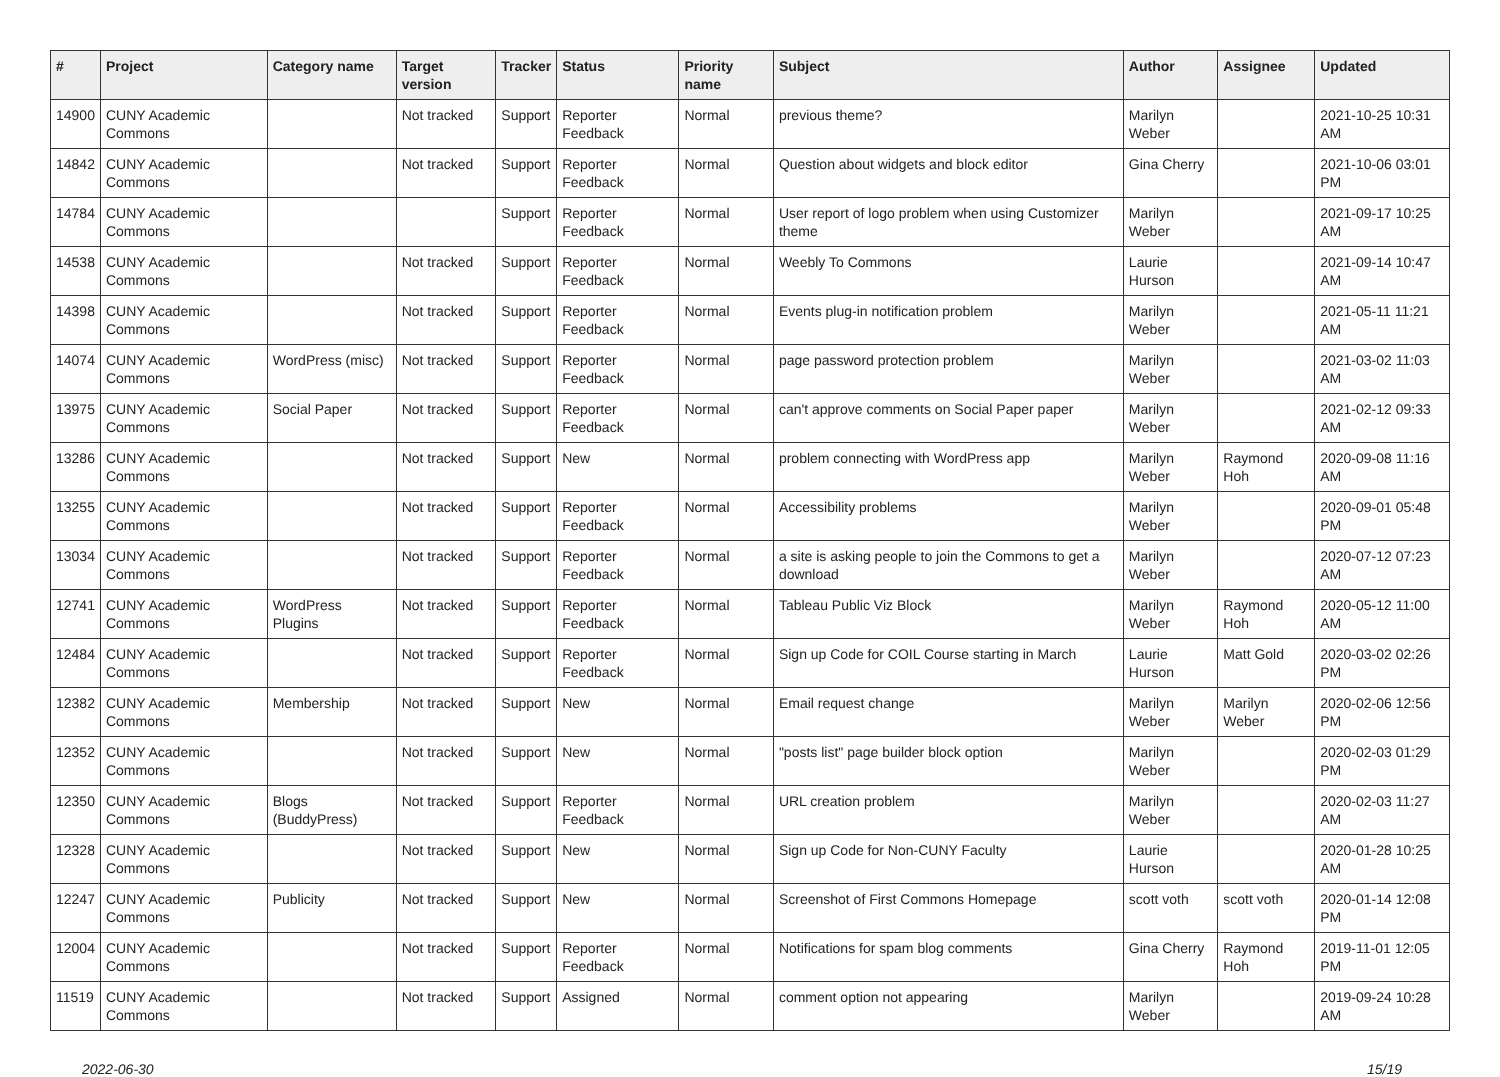| # | Project | Category name | Target version | Tracker | Status | Priority name | Subject | Author | Assignee | Updated |
| --- | --- | --- | --- | --- | --- | --- | --- | --- | --- | --- |
| 14900 | CUNY Academic Commons | | Not tracked | Support | Reporter Feedback | Normal | previous theme? | Marilyn Weber | | 2021-10-25 10:31 AM |
| 14842 | CUNY Academic Commons | | Not tracked | Support | Reporter Feedback | Normal | Question about widgets and block editor | Gina Cherry | | 2021-10-06 03:01 PM |
| 14784 | CUNY Academic Commons | | | Support | Reporter Feedback | Normal | User report of logo problem when using Customizer theme | Marilyn Weber | | 2021-09-17 10:25 AM |
| 14538 | CUNY Academic Commons | | Not tracked | Support | Reporter Feedback | Normal | Weebly To Commons | Laurie Hurson | | 2021-09-14 10:47 AM |
| 14398 | CUNY Academic Commons | | Not tracked | Support | Reporter Feedback | Normal | Events plug-in notification problem | Marilyn Weber | | 2021-05-11 11:21 AM |
| 14074 | CUNY Academic Commons | WordPress (misc) | Not tracked | Support | Reporter Feedback | Normal | page password protection problem | Marilyn Weber | | 2021-03-02 11:03 AM |
| 13975 | CUNY Academic Commons | Social Paper | Not tracked | Support | Reporter Feedback | Normal | can't approve comments on Social Paper paper | Marilyn Weber | | 2021-02-12 09:33 AM |
| 13286 | CUNY Academic Commons | | Not tracked | Support | New | Normal | problem connecting with WordPress app | Marilyn Weber | Raymond Hoh | 2020-09-08 11:16 AM |
| 13255 | CUNY Academic Commons | | Not tracked | Support | Reporter Feedback | Normal | Accessibility problems | Marilyn Weber | | 2020-09-01 05:48 PM |
| 13034 | CUNY Academic Commons | | Not tracked | Support | Reporter Feedback | Normal | a site is asking people to join the Commons to get a download | Marilyn Weber | | 2020-07-12 07:23 AM |
| 12741 | CUNY Academic Commons | WordPress Plugins | Not tracked | Support | Reporter Feedback | Normal | Tableau Public Viz Block | Marilyn Weber | Raymond Hoh | 2020-05-12 11:00 AM |
| 12484 | CUNY Academic Commons | | Not tracked | Support | Reporter Feedback | Normal | Sign up Code for COIL Course starting in March | Laurie Hurson | Matt Gold | 2020-03-02 02:26 PM |
| 12382 | CUNY Academic Commons | Membership | Not tracked | Support | New | Normal | Email request change | Marilyn Weber | Marilyn Weber | 2020-02-06 12:56 PM |
| 12352 | CUNY Academic Commons | | Not tracked | Support | New | Normal | "posts list" page builder block option | Marilyn Weber | | 2020-02-03 01:29 PM |
| 12350 | CUNY Academic Commons | Blogs (BuddyPress) | Not tracked | Support | Reporter Feedback | Normal | URL creation problem | Marilyn Weber | | 2020-02-03 11:27 AM |
| 12328 | CUNY Academic Commons | | Not tracked | Support | New | Normal | Sign up Code for Non-CUNY Faculty | Laurie Hurson | | 2020-01-28 10:25 AM |
| 12247 | CUNY Academic Commons | Publicity | Not tracked | Support | New | Normal | Screenshot of First Commons Homepage | scott voth | scott voth | 2020-01-14 12:08 PM |
| 12004 | CUNY Academic Commons | | Not tracked | Support | Reporter Feedback | Normal | Notifications for spam blog comments | Gina Cherry | Raymond Hoh | 2019-11-01 12:05 PM |
| 11519 | CUNY Academic Commons | | Not tracked | Support | Assigned | Normal | comment option not appearing | Marilyn Weber | | 2019-09-24 10:28 AM |
2022-06-30 15/19